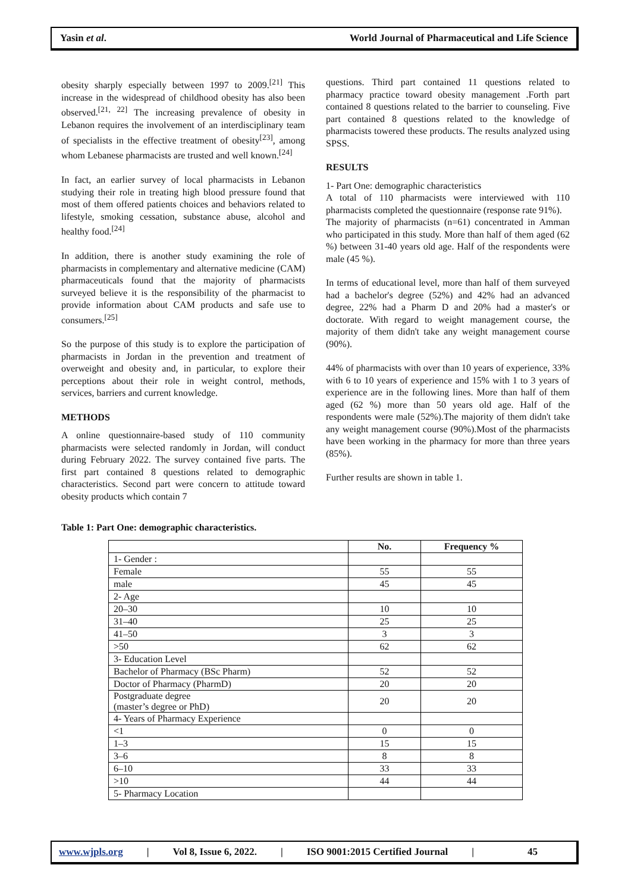Yasin et al. World Journal of Pharmaceutical and Life Science
obesity sharply especially between 1997 to 2009.<sup>[21]</sup> This increase in the widespread of childhood obesity has also been observed.<sup>[21, 22]</sup> The increasing prevalence of obesity in Lebanon requires the involvement of an interdisciplinary team of specialists in the effective treatment of obesity<sup>[23]</sup>, among whom Lebanese pharmacists are trusted and well known.<sup>[24]</sup>
In fact, an earlier survey of local pharmacists in Lebanon studying their role in treating high blood pressure found that most of them offered patients choices and behaviors related to lifestyle, smoking cessation, substance abuse, alcohol and healthy food.<sup>[24]</sup>
In addition, there is another study examining the role of pharmacists in complementary and alternative medicine (CAM) pharmaceuticals found that the majority of pharmacists surveyed believe it is the responsibility of the pharmacist to provide information about CAM products and safe use to consumers.<sup>[25]</sup>
So the purpose of this study is to explore the participation of pharmacists in Jordan in the prevention and treatment of overweight and obesity and, in particular, to explore their perceptions about their role in weight control, methods, services, barriers and current knowledge.
METHODS
A online questionnaire-based study of 110 community pharmacists were selected randomly in Jordan, will conduct during February 2022. The survey contained five parts. The first part contained 8 questions related to demographic characteristics. Second part were concern to attitude toward obesity products which contain 7
questions. Third part contained 11 questions related to pharmacy practice toward obesity management .Forth part contained 8 questions related to the barrier to counseling. Five part contained 8 questions related to the knowledge of pharmacists towered these products. The results analyzed using SPSS.
RESULTS
1- Part One: demographic characteristics
A total of 110 pharmacists were interviewed with 110 pharmacists completed the questionnaire (response rate 91%).
The majority of pharmacists (n=61) concentrated in Amman who participated in this study. More than half of them aged (62 %) between 31-40 years old age. Half of the respondents were male (45 %).
In terms of educational level, more than half of them surveyed had a bachelor's degree (52%) and 42% had an advanced degree, 22% had a Pharm D and 20% had a master's or doctorate. With regard to weight management course, the majority of them didn't take any weight management course (90%).
44% of pharmacists with over than 10 years of experience, 33% with 6 to 10 years of experience and 15% with 1 to 3 years of experience are in the following lines. More than half of them aged (62 %) more than 50 years old age. Half of the respondents were male (52%).The majority of them didn't take any weight management course (90%).Most of the pharmacists have been working in the pharmacy for more than three years (85%).
Further results are shown in table 1.
Table 1: Part One: demographic characteristics.
| | No. | Frequency % |
| --- | --- | --- |
| 1- Gender : | | |
| Female | 55 | 55 |
| male | 45 | 45 |
| 2- Age | | |
| 20–30 | 10 | 10 |
| 31–40 | 25 | 25 |
| 41–50 | 3 | 3 |
| >50 | 62 | 62 |
| 3- Education Level | | |
| Bachelor of Pharmacy (BSc Pharm) | 52 | 52 |
| Doctor of Pharmacy (PharmD) | 20 | 20 |
| Postgraduate degree (master’s degree or PhD) | 20 | 20 |
| 4- Years of Pharmacy Experience | | |
| <1 | 0 | 0 |
| 1–3 | 15 | 15 |
| 3–6 | 8 | 8 |
| 6–10 | 33 | 33 |
| >10 | 44 | 44 |
| 5- Pharmacy Location | | |
www.wjpls.org | Vol 8, Issue 6, 2022. | ISO 9001:2015 Certified Journal | 45